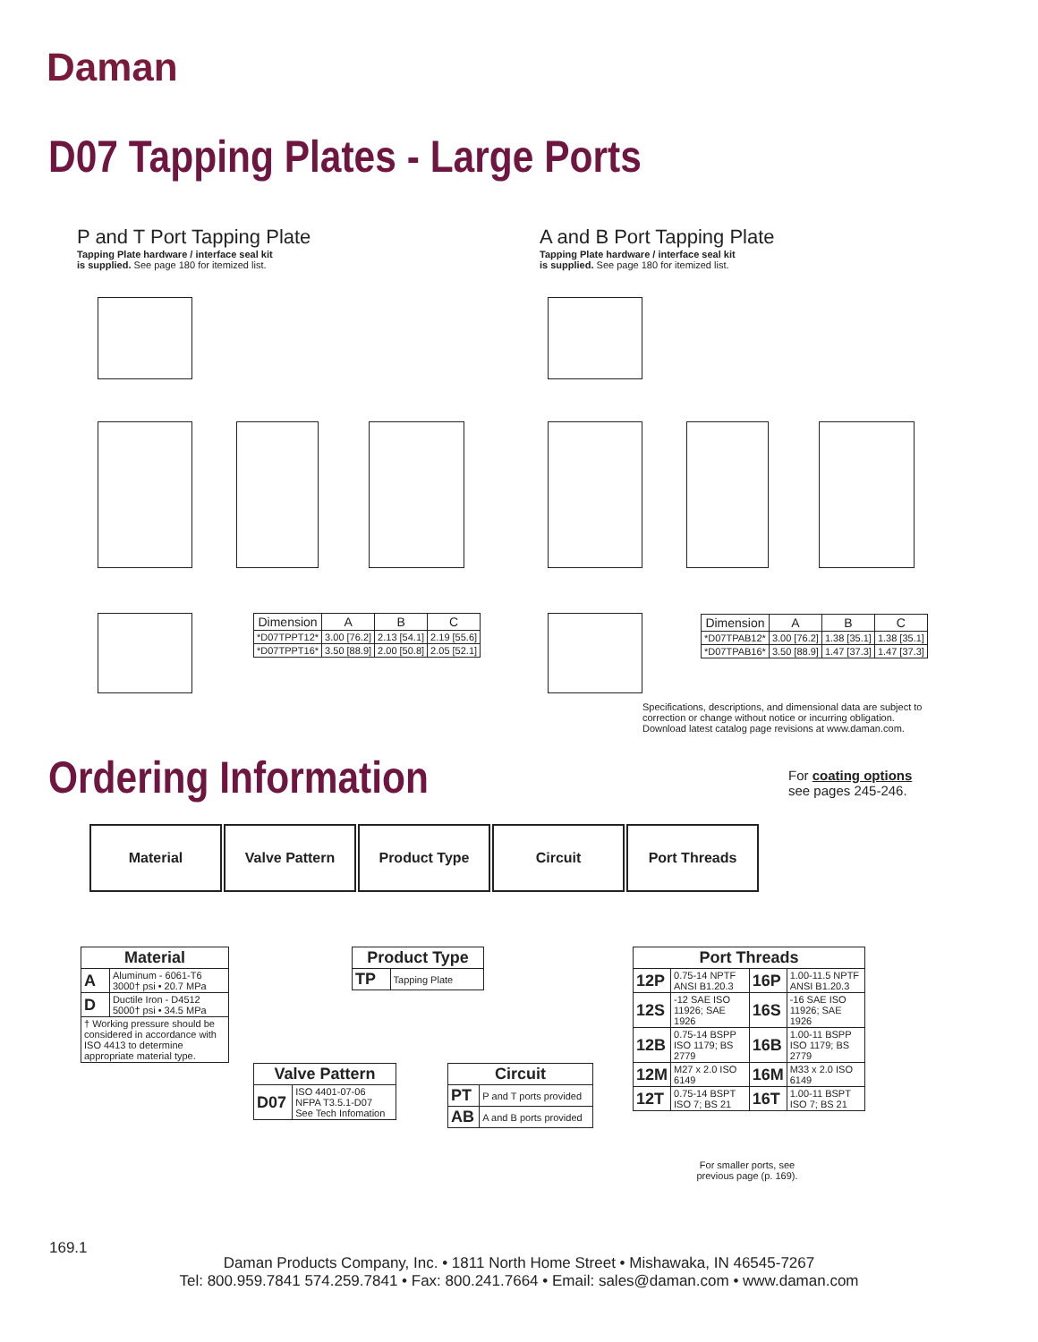Daman
D07 Tapping Plates - Large Ports
P and T Port Tapping Plate
Tapping Plate hardware / interface seal kit
is supplied. See page 180 for itemized list.
A and B Port Tapping Plate
Tapping Plate hardware / interface seal kit
is supplied. See page 180 for itemized list.
| Dimension | A | B | C |
| --- | --- | --- | --- |
| *D07TPPT12* | 3.00 [76.2] | 2.13 [54.1] | 2.19 [55.6] |
| *D07TPPT16* | 3.50 [88.9] | 2.00 [50.8] | 2.05 [52.1] |
| Dimension | A | B | C |
| --- | --- | --- | --- |
| *D07TPAB12* | 3.00 [76.2] | 1.38 [35.1] | 1.38 [35.1] |
| *D07TPAB16* | 3.50 [88.9] | 1.47 [37.3] | 1.47 [37.3] |
Specifications, descriptions, and dimensional data are subject to
correction or change without notice or incurring obligation.
Download latest catalog page revisions at www.daman.com.
Ordering Information
For coating options
see pages 245-246.
Material Valve Pattern Product Type Circuit Port Threads
| Material | |
| --- | --- |
| A | Aluminum - 6061-T6 3000† psi • 20.7 MPa |
| D | Ductile Iron - D4512 5000† psi • 34.5 MPa |
| † Working pressure should be considered in accordance with ISO 4413 to determine appropriate material type. | |
| Product Type | |
| --- | --- |
| TP | Tapping Plate |
| Valve Pattern | |
| --- | --- |
| D07 | ISO 4401-07-06 NFPA T3.5.1-D07 See Tech Infomation |
| Circuit | |
| --- | --- |
| PT | P and T ports provided |
| AB | A and B ports provided |
| Port Threads | | | |
| --- | --- | --- | --- |
| 12P | 0.75-14 NPTF ANSI B1.20.3 | 16P | 1.00-11.5 NPTF ANSI B1.20.3 |
| 12S | -12 SAE ISO 11926; SAE 1926 | 16S | -16 SAE ISO 11926; SAE 1926 |
| 12B | 0.75-14 BSPP ISO 1179; BS 2779 | 16B | 1.00-11 BSPP ISO 1179; BS 2779 |
| 12M | M27 x 2.0 ISO 6149 | 16M | M33 x 2.0 ISO 6149 |
| 12T | 0.75-14 BSPT ISO 7; BS 21 | 16T | 1.00-11 BSPT ISO 7; BS 21 |
For smaller ports, see previous page (p. 169).
169.1
Daman Products Company, Inc. • 1811 North Home Street • Mishawaka, IN 46545-7267
Tel: 800.959.7841 574.259.7841 • Fax: 800.241.7664 • Email: sales@daman.com • www.daman.com